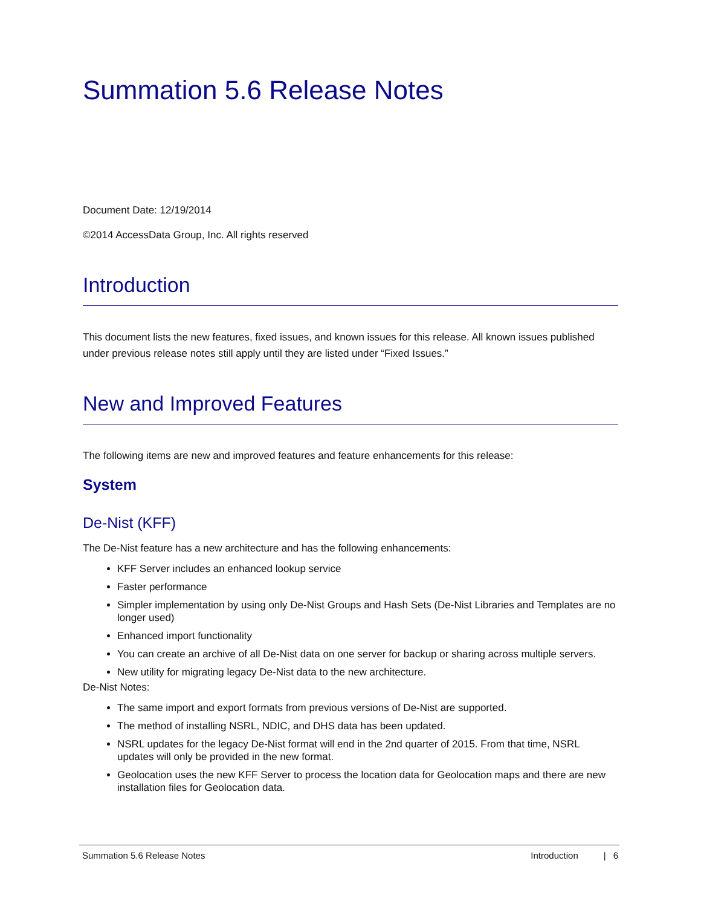Summation 5.6 Release Notes
Document Date: 12/19/2014
©2014 AccessData Group, Inc. All rights reserved
Introduction
This document lists the new features, fixed issues, and known issues for this release. All known issues published under previous release notes still apply until they are listed under “Fixed Issues.”
New and Improved Features
The following items are new and improved features and feature enhancements for this release:
System
De-Nist (KFF)
The De-Nist feature has a new architecture and has the following enhancements:
KFF Server includes an enhanced lookup service
Faster performance
Simpler implementation by using only De-Nist Groups and Hash Sets (De-Nist Libraries and Templates are no longer used)
Enhanced import functionality
You can create an archive of all De-Nist data on one server for backup or sharing across multiple servers.
New utility for migrating legacy De-Nist data to the new architecture.
De-Nist Notes:
The same import and export formats from previous versions of De-Nist are supported.
The method of installing NSRL, NDIC, and DHS data has been updated.
NSRL updates for the legacy De-Nist format will end in the 2nd quarter of 2015. From that time, NSRL updates will only be provided in the new format.
Geolocation uses the new KFF Server to process the location data for Geolocation maps and there are new installation files for Geolocation data.
Summation 5.6 Release Notes Introduction | 6